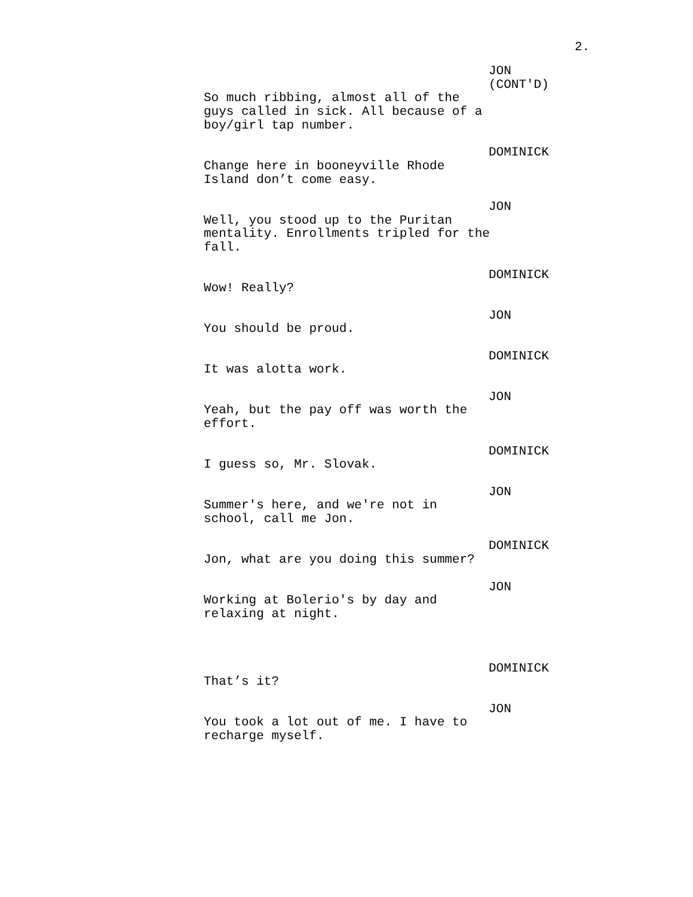2.
JON (CONT'D)
So much ribbing, almost all of the guys called in sick. All because of a boy/girl tap number.
DOMINICK
Change here in booneyville Rhode Island don’t come easy.
JON
Well, you stood up to the Puritan mentality. Enrollments tripled for the fall.
DOMINICK
Wow! Really?
JON
You should be proud.
DOMINICK
It was alotta work.
JON
Yeah, but the pay off was worth the effort.
DOMINICK
I guess so, Mr. Slovak.
JON
Summer's here, and we're not in school, call me Jon.
DOMINICK
Jon, what are you doing this summer?
JON
Working at Bolerio's by day and relaxing at night.
DOMINICK
That’s it?
JON
You took a lot out of me. I have to recharge myself.